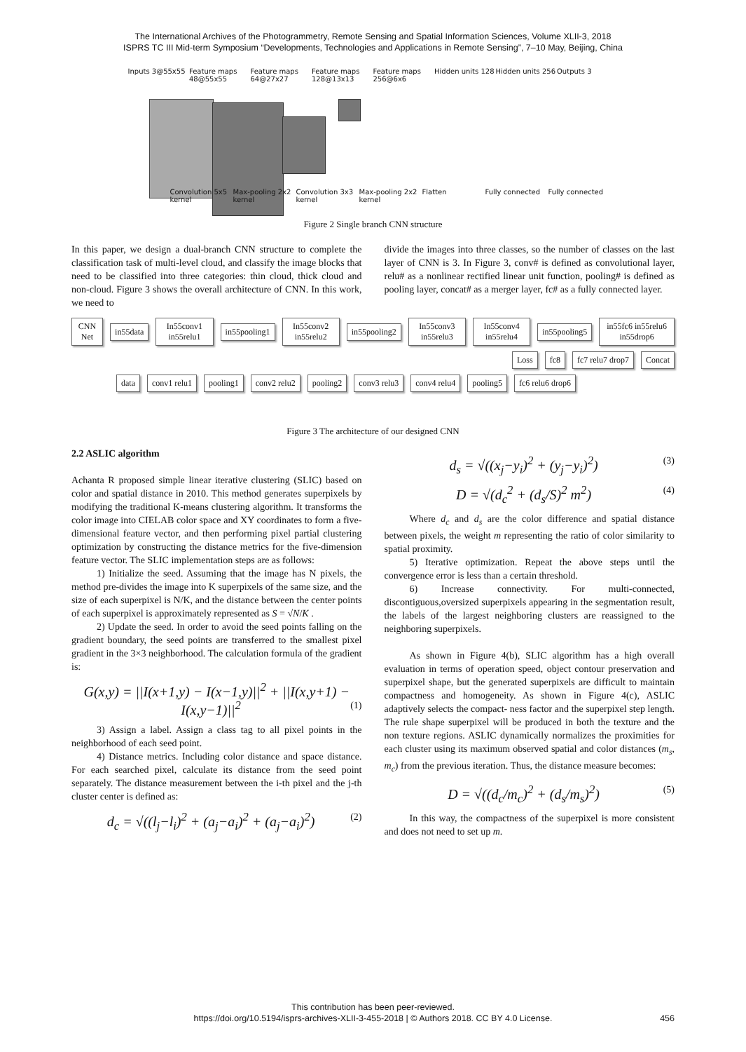The International Archives of the Photogrammetry, Remote Sensing and Spatial Information Sciences, Volume XLII-3, 2018
ISPRS TC III Mid-term Symposium “Developments, Technologies and Applications in Remote Sensing”, 7–10 May, Beijing, China
Inputs 3@55x55 Feature maps 48@55x55
Feature maps 64@27x27
Feature maps 128@13x13
Feature maps 256@6x6
Hidden units 128
Hidden units 256
Outputs 3
Convolution 5x5 kernel
Max-pooling 2x2 kernel
Convolution 3x3 kernel
Max-pooling 2x2 kernel
Flatten Fully connected Fully connected
Figure 2 Single branch CNN structure
In this paper, we design a dual-branch CNN structure to complete the classification task of multi-level cloud, and classify the image blocks that need to be classified into three categories: thin cloud, thick cloud and non-cloud. Figure 3 shows the overall architecture of CNN. In this work, we need to
divide the images into three classes, so the number of classes on the last layer of CNN is 3. In Figure 3, conv# is defined as convolutional layer, relu# as a nonlinear rectified linear unit function, pooling# is defined as pooling layer, concat# as a merger layer, fc# as a fully connected layer.
CNN Net in55data In55conv1 in55relu1 in55pooling1 In55conv2 in55relu2 in55pooling2 In55conv3 in55relu3 In55conv4 in55relu4 in55pooling5 in55fc6 in55relu6 in55drop6
Loss fc8 fc7 relu7 drop7 Concat
data conv1 relu1 pooling1 conv2 relu2 pooling2 conv3 relu3 conv4 relu4 pooling5 fc6 relu6 drop6
Figure 3 The architecture of our designed CNN
2.2 ASLIC algorithm
Achanta R proposed simple linear iterative clustering (SLIC) based on color and spatial distance in 2010. This method generates superpixels by modifying the traditional K-means clustering algorithm. It transforms the color image into CIELAB color space and XY coordinates to form a five-dimensional feature vector, and then performing pixel partial clustering optimization by constructing the distance metrics for the five-dimension feature vector. The SLIC implementation steps are as follows:
1) Initialize the seed. Assuming that the image has N pixels, the method pre-divides the image into K superpixels of the same size, and the size of each superpixel is N/K, and the distance between the center points of each superpixel is approximately represented as S = √N/K .
2) Update the seed. In order to avoid the seed points falling on the gradient boundary, the seed points are transferred to the smallest pixel gradient in the 3×3 neighborhood. The calculation formula of the gradient is:
G(x,y) = ||I(x+1,y) − I(x−1,y)||<sup>2</sup> + ||I(x,y+1) − I(x,y−1)||<sup>2</sup> (1)
3) Assign a label. Assign a class tag to all pixel points in the neighborhood of each seed point.
4) Distance metrics. Including color distance and space distance. For each searched pixel, calculate its distance from the seed point separately. The distance measurement between the i-th pixel and the j-th cluster center is defined as:
d<sub>c</sub> = √((l<sub>j</sub>−l<sub>i</sub>)<sup>2</sup> + (a<sub>j</sub>−a<sub>i</sub>)<sup>2</sup> + (a<sub>j</sub>−a<sub>i</sub>)<sup>2</sup>) (2)
d<sub>s</sub> = √((x<sub>j</sub>−y<sub>i</sub>)<sup>2</sup> + (y<sub>j</sub>−y<sub>i</sub>)<sup>2</sup>) (3)
D = √(d<sub>c</sub><sup>2</sup> + (d<sub>s</sub>/S)<sup>2</sup> m<sup>2</sup>) (4)
Where d<sub>c</sub> and d<sub>s</sub> are the color difference and spatial distance between pixels, the weight m representing the ratio of color similarity to spatial proximity.
5) Iterative optimization. Repeat the above steps until the convergence error is less than a certain threshold.
6) Increase connectivity. For multi-connected, discontiguous,oversized superpixels appearing in the segmentation result, the labels of the largest neighboring clusters are reassigned to the neighboring superpixels.
As shown in Figure 4(b), SLIC algorithm has a high overall evaluation in terms of operation speed, object contour preservation and superpixel shape, but the generated superpixels are difficult to maintain compactness and homogeneity. As shown in Figure 4(c), ASLIC adaptively selects the compact- ness factor and the superpixel step length. The rule shape superpixel will be produced in both the texture and the non texture regions. ASLIC dynamically normalizes the proximities for each cluster using its maximum observed spatial and color distances (m<sub>s</sub>, m<sub>c</sub>) from the previous iteration. Thus, the distance measure becomes:
D = √((d<sub>c</sub>/m<sub>c</sub>)<sup>2</sup> + (d<sub>s</sub>/m<sub>s</sub>)<sup>2</sup>) (5)
In this way, the compactness of the superpixel is more consistent and does not need to set up m.
This contribution has been peer-reviewed.
https://doi.org/10.5194/isprs-archives-XLII-3-455-2018 | © Authors 2018. CC BY 4.0 License. 456